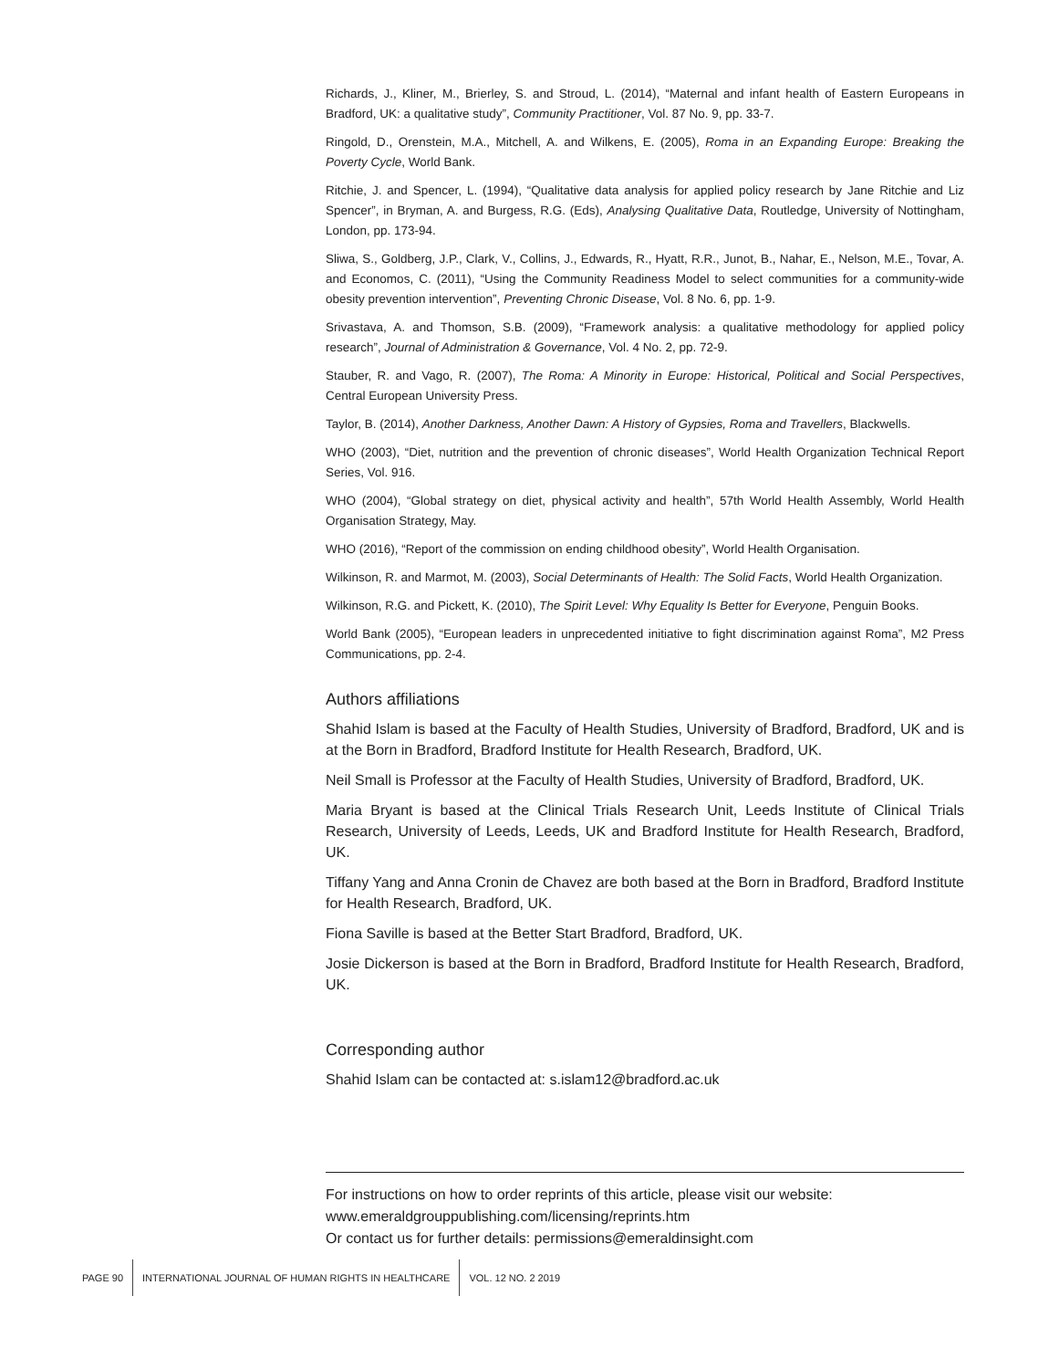Richards, J., Kliner, M., Brierley, S. and Stroud, L. (2014), “Maternal and infant health of Eastern Europeans in Bradford, UK: a qualitative study”, Community Practitioner, Vol. 87 No. 9, pp. 33-7.
Ringold, D., Orenstein, M.A., Mitchell, A. and Wilkens, E. (2005), Roma in an Expanding Europe: Breaking the Poverty Cycle, World Bank.
Ritchie, J. and Spencer, L. (1994), “Qualitative data analysis for applied policy research by Jane Ritchie and Liz Spencer”, in Bryman, A. and Burgess, R.G. (Eds), Analysing Qualitative Data, Routledge, University of Nottingham, London, pp. 173-94.
Sliwa, S., Goldberg, J.P., Clark, V., Collins, J., Edwards, R., Hyatt, R.R., Junot, B., Nahar, E., Nelson, M.E., Tovar, A. and Economos, C. (2011), “Using the Community Readiness Model to select communities for a community-wide obesity prevention intervention”, Preventing Chronic Disease, Vol. 8 No. 6, pp. 1-9.
Srivastava, A. and Thomson, S.B. (2009), “Framework analysis: a qualitative methodology for applied policy research”, Journal of Administration & Governance, Vol. 4 No. 2, pp. 72-9.
Stauber, R. and Vago, R. (2007), The Roma: A Minority in Europe: Historical, Political and Social Perspectives, Central European University Press.
Taylor, B. (2014), Another Darkness, Another Dawn: A History of Gypsies, Roma and Travellers, Blackwells.
WHO (2003), “Diet, nutrition and the prevention of chronic diseases”, World Health Organization Technical Report Series, Vol. 916.
WHO (2004), “Global strategy on diet, physical activity and health”, 57th World Health Assembly, World Health Organisation Strategy, May.
WHO (2016), “Report of the commission on ending childhood obesity”, World Health Organisation.
Wilkinson, R. and Marmot, M. (2003), Social Determinants of Health: The Solid Facts, World Health Organization.
Wilkinson, R.G. and Pickett, K. (2010), The Spirit Level: Why Equality Is Better for Everyone, Penguin Books.
World Bank (2005), “European leaders in unprecedented initiative to fight discrimination against Roma”, M2 Press Communications, pp. 2-4.
Authors affiliations
Shahid Islam is based at the Faculty of Health Studies, University of Bradford, Bradford, UK and is at the Born in Bradford, Bradford Institute for Health Research, Bradford, UK.
Neil Small is Professor at the Faculty of Health Studies, University of Bradford, Bradford, UK.
Maria Bryant is based at the Clinical Trials Research Unit, Leeds Institute of Clinical Trials Research, University of Leeds, Leeds, UK and Bradford Institute for Health Research, Bradford, UK.
Tiffany Yang and Anna Cronin de Chavez are both based at the Born in Bradford, Bradford Institute for Health Research, Bradford, UK.
Fiona Saville is based at the Better Start Bradford, Bradford, UK.
Josie Dickerson is based at the Born in Bradford, Bradford Institute for Health Research, Bradford, UK.
Corresponding author
Shahid Islam can be contacted at: s.islam12@bradford.ac.uk
For instructions on how to order reprints of this article, please visit our website:
www.emeraldgrouppublishing.com/licensing/reprints.htm
Or contact us for further details: permissions@emeraldinsight.com
PAGE 90
INTERNATIONAL JOURNAL OF HUMAN RIGHTS IN HEALTHCARE
VOL. 12 NO. 2 2019